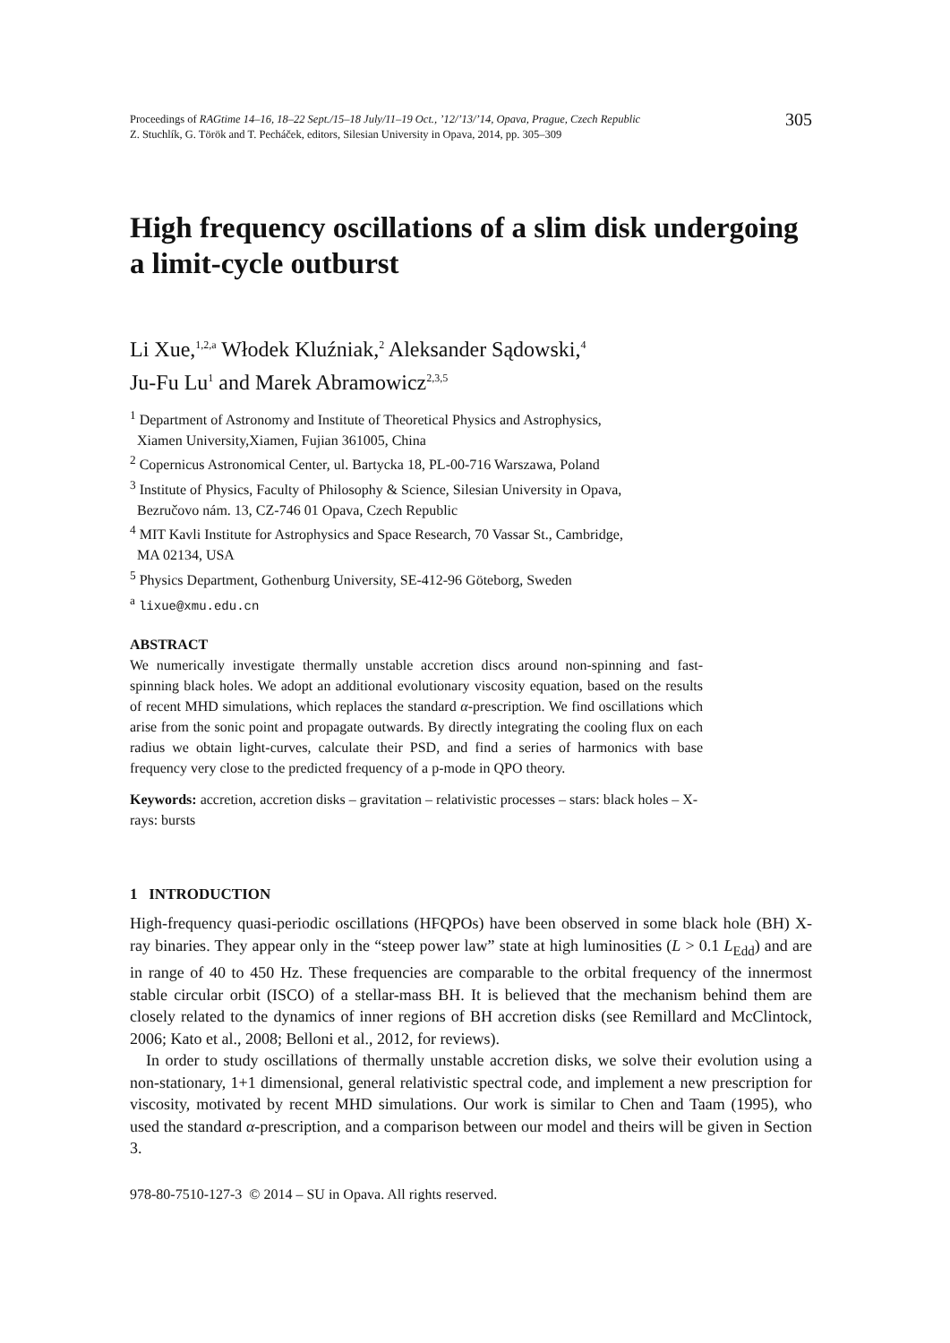Proceedings of RAGtime 14–16, 18–22 Sept./15–18 July/11–19 Oct., ’12/’13/’14, Opava, Prague, Czech Republic
Z. Stuchlík, G. Török and T. Pecháček, editors, Silesian University in Opava, 2014, pp. 305–309
305
High frequency oscillations of a slim disk undergoing a limit-cycle outburst
Li Xue,<sup>1,2,a</sup> Włodek Kluźniak,<sup>2</sup> Aleksander Sądowski,<sup>4</sup>
Ju-Fu Lu<sup>1</sup> and Marek Abramowicz<sup>2,3,5</sup>
<sup>1</sup> Department of Astronomy and Institute of Theoretical Physics and Astrophysics,
Xiamen University,Xiamen, Fujian 361005, China
<sup>2</sup> Copernicus Astronomical Center, ul. Bartycka 18, PL-00-716 Warszawa, Poland
<sup>3</sup> Institute of Physics, Faculty of Philosophy & Science, Silesian University in Opava,
Bezručovo nám. 13, CZ-746 01 Opava, Czech Republic
<sup>4</sup> MIT Kavli Institute for Astrophysics and Space Research, 70 Vassar St., Cambridge,
MA 02134, USA
<sup>5</sup> Physics Department, Gothenburg University, SE-412-96 Göteborg, Sweden
<sup>a</sup> lixue@xmu.edu.cn
ABSTRACT
We numerically investigate thermally unstable accretion discs around non-spinning and fast-spinning black holes. We adopt an additional evolutionary viscosity equation, based on the results of recent MHD simulations, which replaces the standard α-prescription. We find oscillations which arise from the sonic point and propagate outwards. By directly integrating the cooling flux on each radius we obtain light-curves, calculate their PSD, and find a series of harmonics with base frequency very close to the predicted frequency of a p-mode in QPO theory.
Keywords: accretion, accretion disks – gravitation – relativistic processes – stars: black holes – X-rays: bursts
1 INTRODUCTION
High-frequency quasi-periodic oscillations (HFQPOs) have been observed in some black hole (BH) X-ray binaries. They appear only in the “steep power law” state at high luminosities (L > 0.1 L<sub>Edd</sub>) and are in range of 40 to 450 Hz. These frequencies are comparable to the orbital frequency of the innermost stable circular orbit (ISCO) of a stellar-mass BH. It is believed that the mechanism behind them are closely related to the dynamics of inner regions of BH accretion disks (see Remillard and McClintock, 2006; Kato et al., 2008; Belloni et al., 2012, for reviews).
In order to study oscillations of thermally unstable accretion disks, we solve their evolution using a non-stationary, 1+1 dimensional, general relativistic spectral code, and implement a new prescription for viscosity, motivated by recent MHD simulations. Our work is similar to Chen and Taam (1995), who used the standard α-prescription, and a comparison between our model and theirs will be given in Section 3.
978-80-7510-127-3 © 2014 – SU in Opava. All rights reserved.